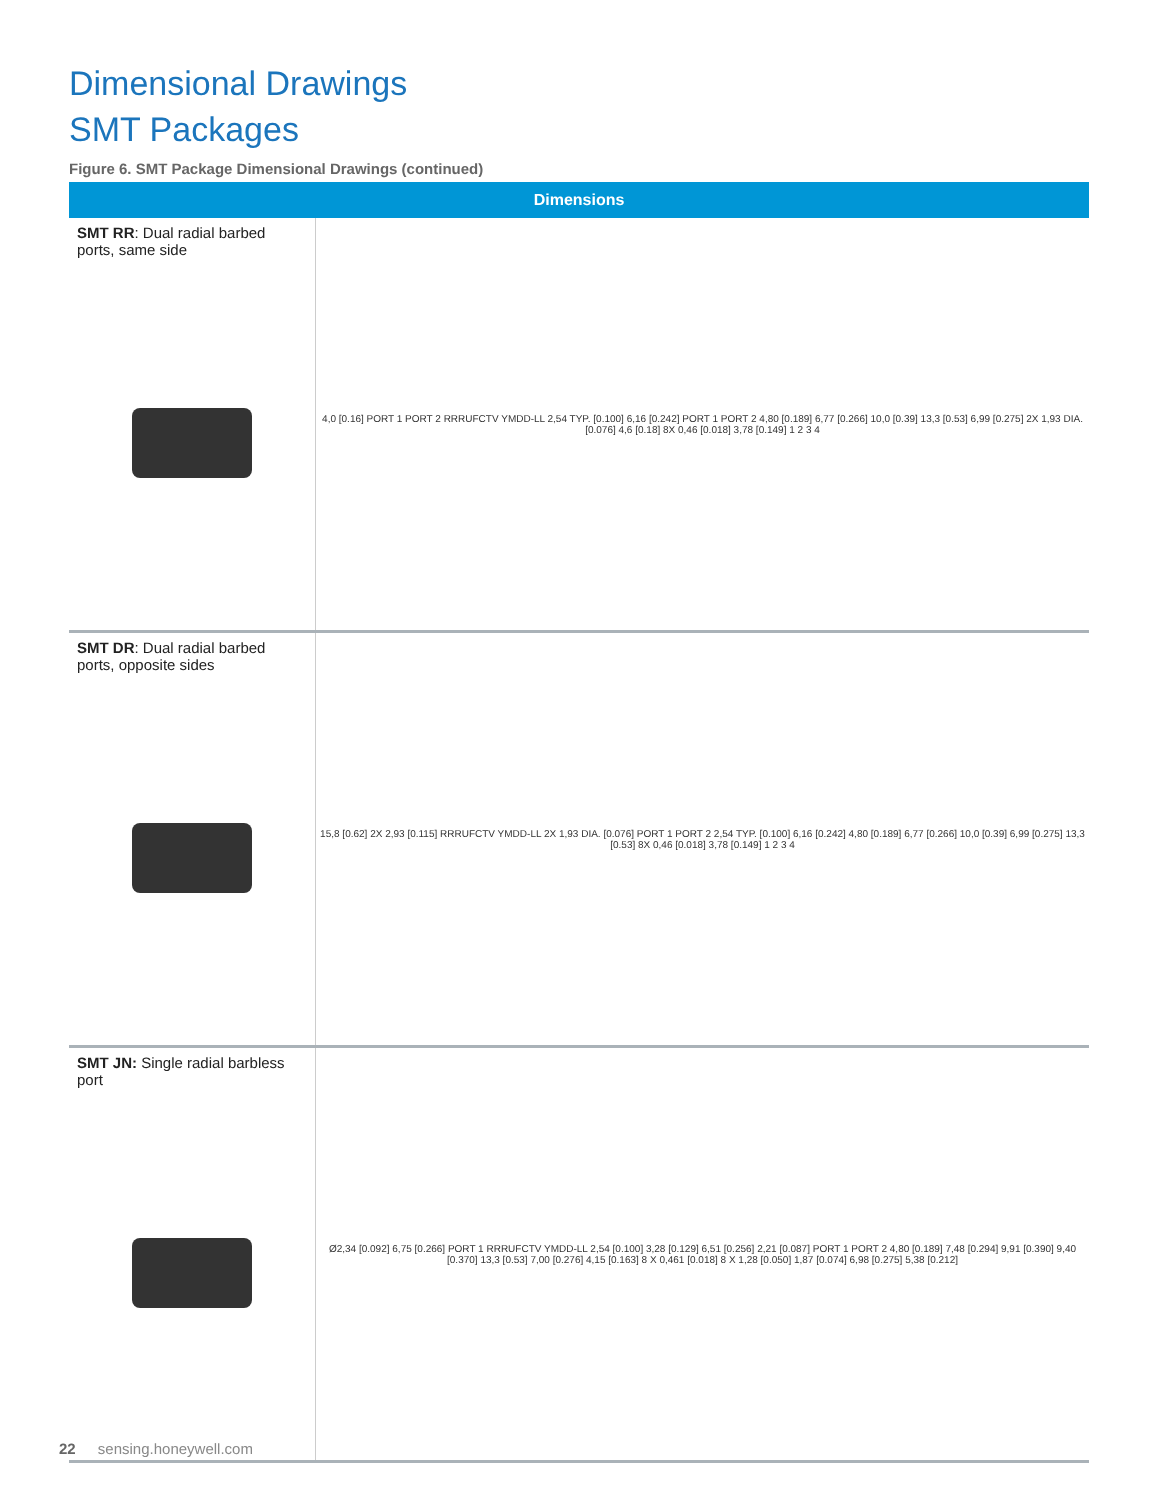Dimensional Drawings
SMT Packages
Figure 6. SMT Package Dimensional Drawings (continued)
| Dimensions | |
| --- | --- |
| SMT RR : Dual radial barbed ports, same side | 4,0 [0.16] PORT 1 PORT 2 RRRUFCTV YMDD-LL 2,54 TYP. [0.100] 6,16 [0.242] PORT 1 PORT 2 4,80 [0.189] 6,77 [0.266] 10,0 [0.39] 13,3 [0.53] 6,99 [0.275] 2X 1,93 DIA. [0.076] 4,6 [0.18] 8X 0,46 [0.018] 3,78 [0.149] 1 2 3 4 |
| SMT DR : Dual radial barbed ports, opposite sides | 15,8 [0.62] 2X 2,93 [0.115] RRRUFCTV YMDD-LL 2X 1,93 DIA. [0.076] PORT 1 PORT 2 2,54 TYP. [0.100] 6,16 [0.242] 4,80 [0.189] 6,77 [0.266] 10,0 [0.39] 6,99 [0.275] 13,3 [0.53] 8X 0,46 [0.018] 3,78 [0.149] 1 2 3 4 |
| SMT JN: Single radial barbless port | Ø2,34 [0.092] 6,75 [0.266] PORT 1 RRRUFCTV YMDD-LL 2,54 [0.100] 3,28 [0.129] 6,51 [0.256] 2,21 [0.087] PORT 1 PORT 2 4,80 [0.189] 7,48 [0.294] 9,91 [0.390] 9,40 [0.370] 13,3 [0.53] 7,00 [0.276] 4,15 [0.163] 8 X 0,461 [0.018] 8 X 1,28 [0.050] 1,87 [0.074] 6,98 [0.275] 5,38 [0.212] |
22 sensing.honeywell.com